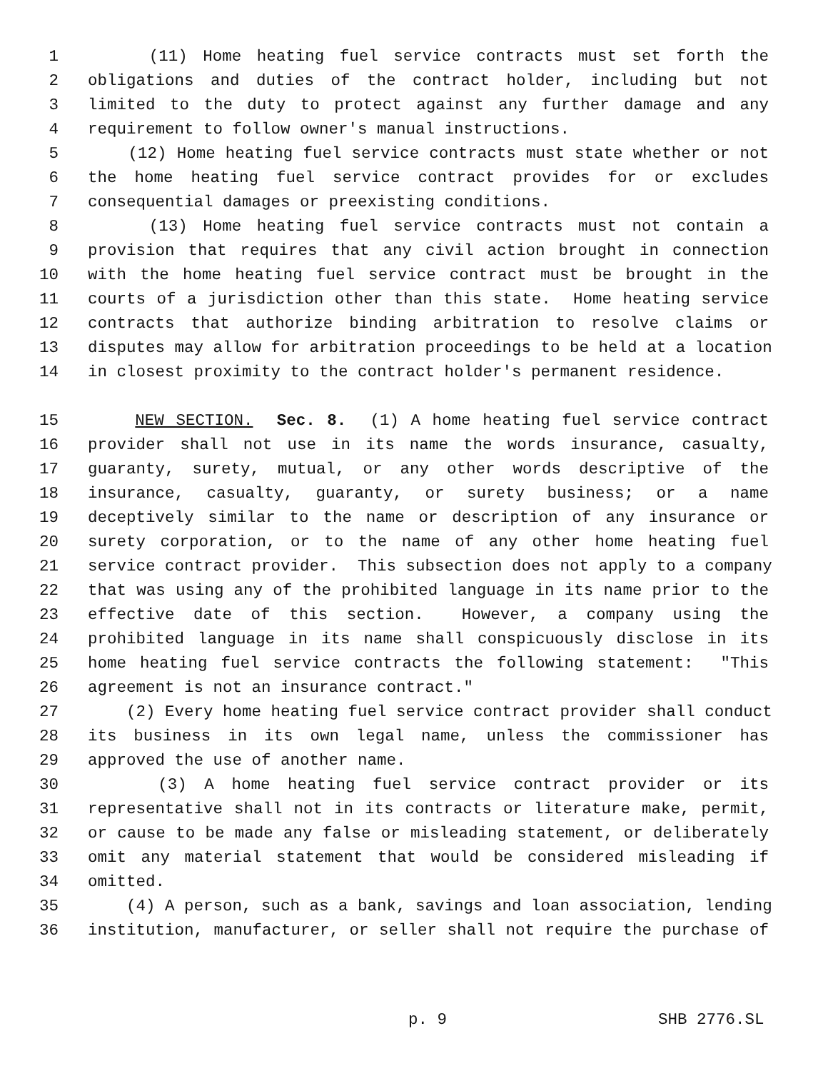1 (11) Home heating fuel service contracts must set forth the
2 obligations and duties of the contract holder, including but not
3 limited to the duty to protect against any further damage and any
4 requirement to follow owner's manual instructions.
5 (12) Home heating fuel service contracts must state whether or not
6 the home heating fuel service contract provides for or excludes
7 consequential damages or preexisting conditions.
8 (13) Home heating fuel service contracts must not contain a
9 provision that requires that any civil action brought in connection
10 with the home heating fuel service contract must be brought in the
11 courts of a jurisdiction other than this state. Home heating service
12 contracts that authorize binding arbitration to resolve claims or
13 disputes may allow for arbitration proceedings to be held at a location
14 in closest proximity to the contract holder's permanent residence.
15 NEW SECTION. Sec. 8. (1) A home heating fuel service contract
16 provider shall not use in its name the words insurance, casualty,
17 guaranty, surety, mutual, or any other words descriptive of the
18 insurance, casualty, guaranty, or surety business; or a name
19 deceptively similar to the name or description of any insurance or
20 surety corporation, or to the name of any other home heating fuel
21 service contract provider. This subsection does not apply to a company
22 that was using any of the prohibited language in its name prior to the
23 effective date of this section. However, a company using the
24 prohibited language in its name shall conspicuously disclose in its
25 home heating fuel service contracts the following statement: "This
26 agreement is not an insurance contract."
27 (2) Every home heating fuel service contract provider shall conduct
28 its business in its own legal name, unless the commissioner has
29 approved the use of another name.
30 (3) A home heating fuel service contract provider or its
31 representative shall not in its contracts or literature make, permit,
32 or cause to be made any false or misleading statement, or deliberately
33 omit any material statement that would be considered misleading if
34 omitted.
35 (4) A person, such as a bank, savings and loan association, lending
36 institution, manufacturer, or seller shall not require the purchase of
p. 9 SHB 2776.SL